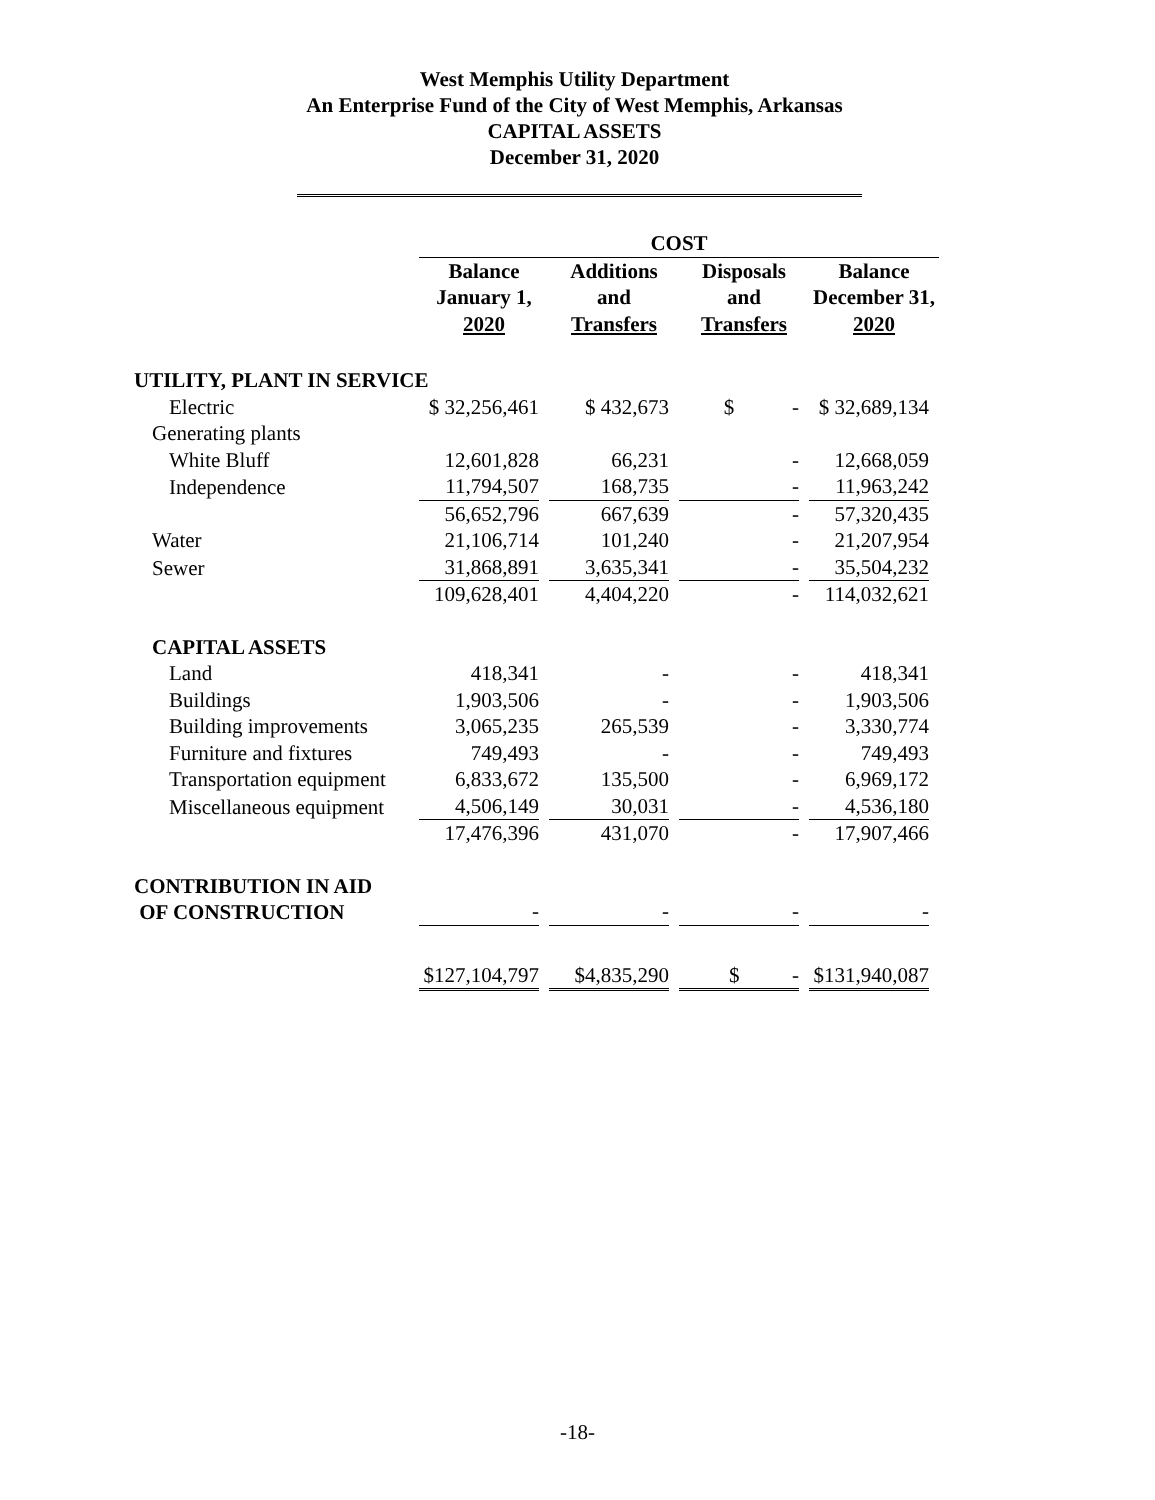West Memphis Utility Department
An Enterprise Fund of the City of West Memphis, Arkansas
CAPITAL ASSETS
December 31, 2020
| | COST | | | |
| --- | --- | --- | --- | --- |
| | Balance January 1, 2020 | Additions and Transfers | Disposals and Transfers | Balance December 31, 2020 |
| UTILITY, PLANT IN SERVICE | | | | |
| Electric | $ 32,256,461 | $ 432,673 | $ - | $ 32,689,134 |
| Generating plants | | | | |
| White Bluff | 12,601,828 | 66,231 | - | 12,668,059 |
| Independence | 11,794,507 | 168,735 | - | 11,963,242 |
| | 56,652,796 | 667,639 | - | 57,320,435 |
| Water | 21,106,714 | 101,240 | - | 21,207,954 |
| Sewer | 31,868,891 | 3,635,341 | - | 35,504,232 |
| | 109,628,401 | 4,404,220 | - | 114,032,621 |
| CAPITAL ASSETS | | | | |
| Land | 418,341 | - | - | 418,341 |
| Buildings | 1,903,506 | - | - | 1,903,506 |
| Building improvements | 3,065,235 | 265,539 | - | 3,330,774 |
| Furniture and fixtures | 749,493 | - | - | 749,493 |
| Transportation equipment | 6,833,672 | 135,500 | - | 6,969,172 |
| Miscellaneous equipment | 4,506,149 | 30,031 | - | 4,536,180 |
| | 17,476,396 | 431,070 | - | 17,907,466 |
| CONTRIBUTION IN AID OF CONSTRUCTION | - | - | - | - |
| | $127,104,797 | $4,835,290 | $ - | $131,940,087 |
-18-